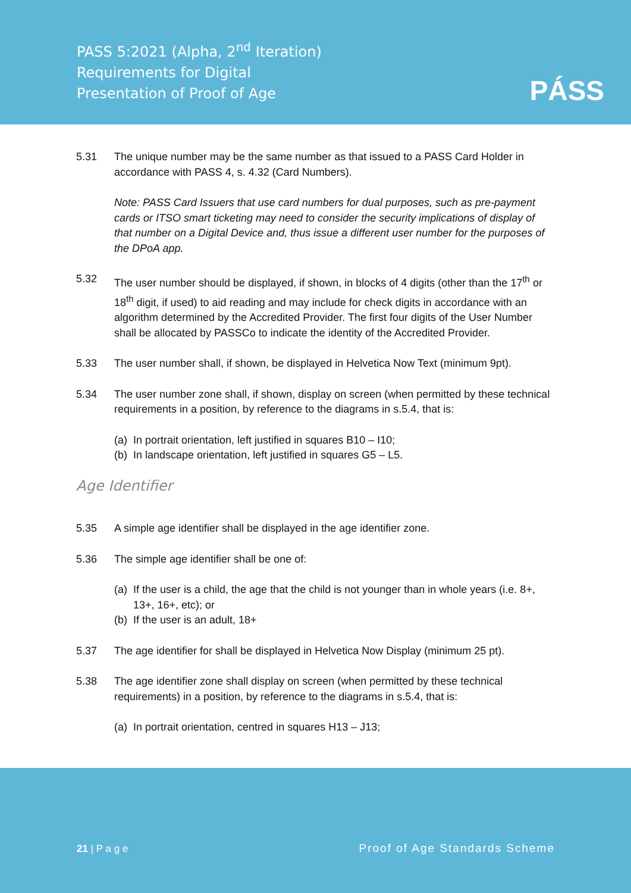PASS 5:2021 (Alpha, 2<sup>nd</sup> Iteration)
Requirements for Digital
Presentation of Proof of Age
PÁSS
5.31 The unique number may be the same number as that issued to a PASS Card Holder in accordance with PASS 4, s. 4.32 (Card Numbers).
Note: PASS Card Issuers that use card numbers for dual purposes, such as pre-payment cards or ITSO smart ticketing may need to consider the security implications of display of that number on a Digital Device and, thus issue a different user number for the purposes of the DPoA app.
5.32 The user number should be displayed, if shown, in blocks of 4 digits (other than the 17<sup>th</sup> or 18<sup>th</sup> digit, if used) to aid reading and may include for check digits in accordance with an algorithm determined by the Accredited Provider. The first four digits of the User Number shall be allocated by PASSCo to indicate the identity of the Accredited Provider.
5.33 The user number shall, if shown, be displayed in Helvetica Now Text (minimum 9pt).
5.34 The user number zone shall, if shown, display on screen (when permitted by these technical requirements in a position, by reference to the diagrams in s.5.4, that is:
(a) In portrait orientation, left justified in squares B10 – I10;
(b) In landscape orientation, left justified in squares G5 – L5.
Age Identifier
5.35 A simple age identifier shall be displayed in the age identifier zone.
5.36 The simple age identifier shall be one of:
(a) If the user is a child, the age that the child is not younger than in whole years (i.e. 8+, 13+, 16+, etc); or
(b) If the user is an adult, 18+
5.37 The age identifier for shall be displayed in Helvetica Now Display (minimum 25 pt).
5.38 The age identifier zone shall display on screen (when permitted by these technical requirements) in a position, by reference to the diagrams in s.5.4, that is:
(a) In portrait orientation, centred in squares H13 – J13;
21 | P a g e Proof of Age Standards Scheme